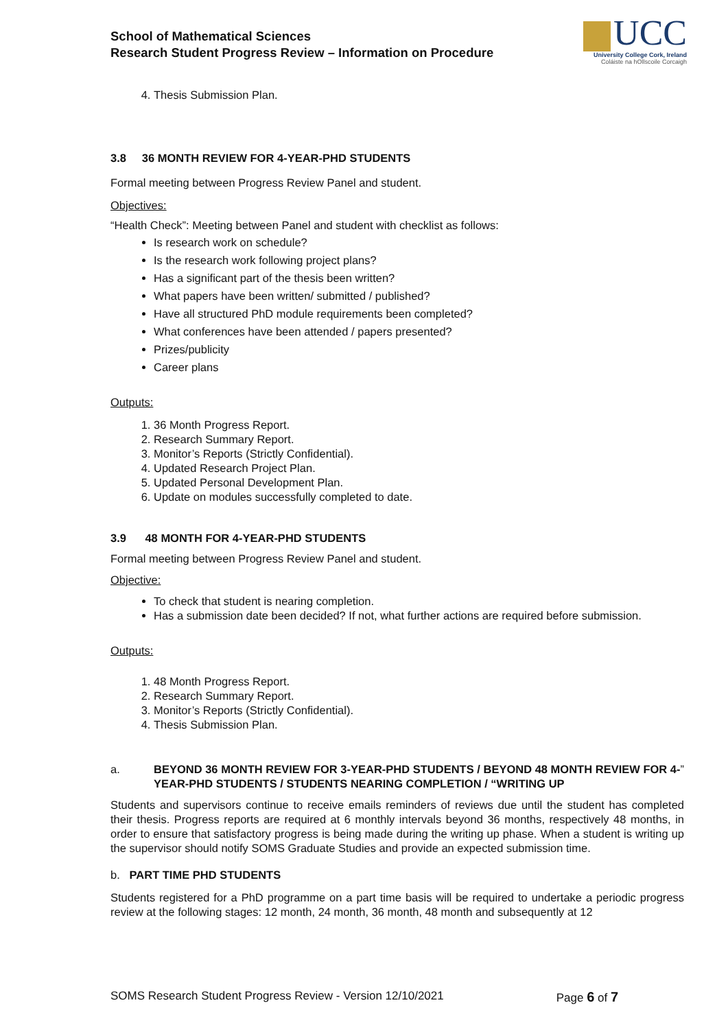School of Mathematical Sciences
Research Student Progress Review – Information on Procedure
UCC
University College Cork, Ireland
Coláiste na hOllscoile Corcaigh
4. Thesis Submission Plan.
3.8 36 MONTH REVIEW FOR 4-YEAR-PHD STUDENTS
Formal meeting between Progress Review Panel and student.
Objectives:
“Health Check”: Meeting between Panel and student with checklist as follows:
Is research work on schedule?
Is the research work following project plans?
Has a significant part of the thesis been written?
What papers have been written/ submitted / published?
Have all structured PhD module requirements been completed?
What conferences have been attended / papers presented?
Prizes/publicity
Career plans
Outputs:
1. 36 Month Progress Report.
2. Research Summary Report.
3. Monitor’s Reports (Strictly Confidential).
4. Updated Research Project Plan.
5. Updated Personal Development Plan.
6. Update on modules successfully completed to date.
3.9 48 MONTH FOR 4-YEAR-PHD STUDENTS
Formal meeting between Progress Review Panel and student.
Objective:
To check that student is nearing completion.
Has a submission date been decided? If not, what further actions are required before submission.
Outputs:
1. 48 Month Progress Report.
2. Research Summary Report.
3. Monitor’s Reports (Strictly Confidential).
4. Thesis Submission Plan.
a. BEYOND 36 MONTH REVIEW FOR 3-YEAR-PHD STUDENTS / BEYOND 48 MONTH REVIEW FOR 4-YEAR-PHD STUDENTS / STUDENTS NEARING COMPLETION / “WRITING UP”
Students and supervisors continue to receive emails reminders of reviews due until the student has completed their thesis. Progress reports are required at 6 monthly intervals beyond 36 months, respectively 48 months, in order to ensure that satisfactory progress is being made during the writing up phase. When a student is writing up the supervisor should notify SOMS Graduate Studies and provide an expected submission time.
b. PART TIME PHD STUDENTS
Students registered for a PhD programme on a part time basis will be required to undertake a periodic progress review at the following stages: 12 month, 24 month, 36 month, 48 month and subsequently at 12
SOMS Research Student Progress Review - Version 12/10/2021 Page 6 of 7